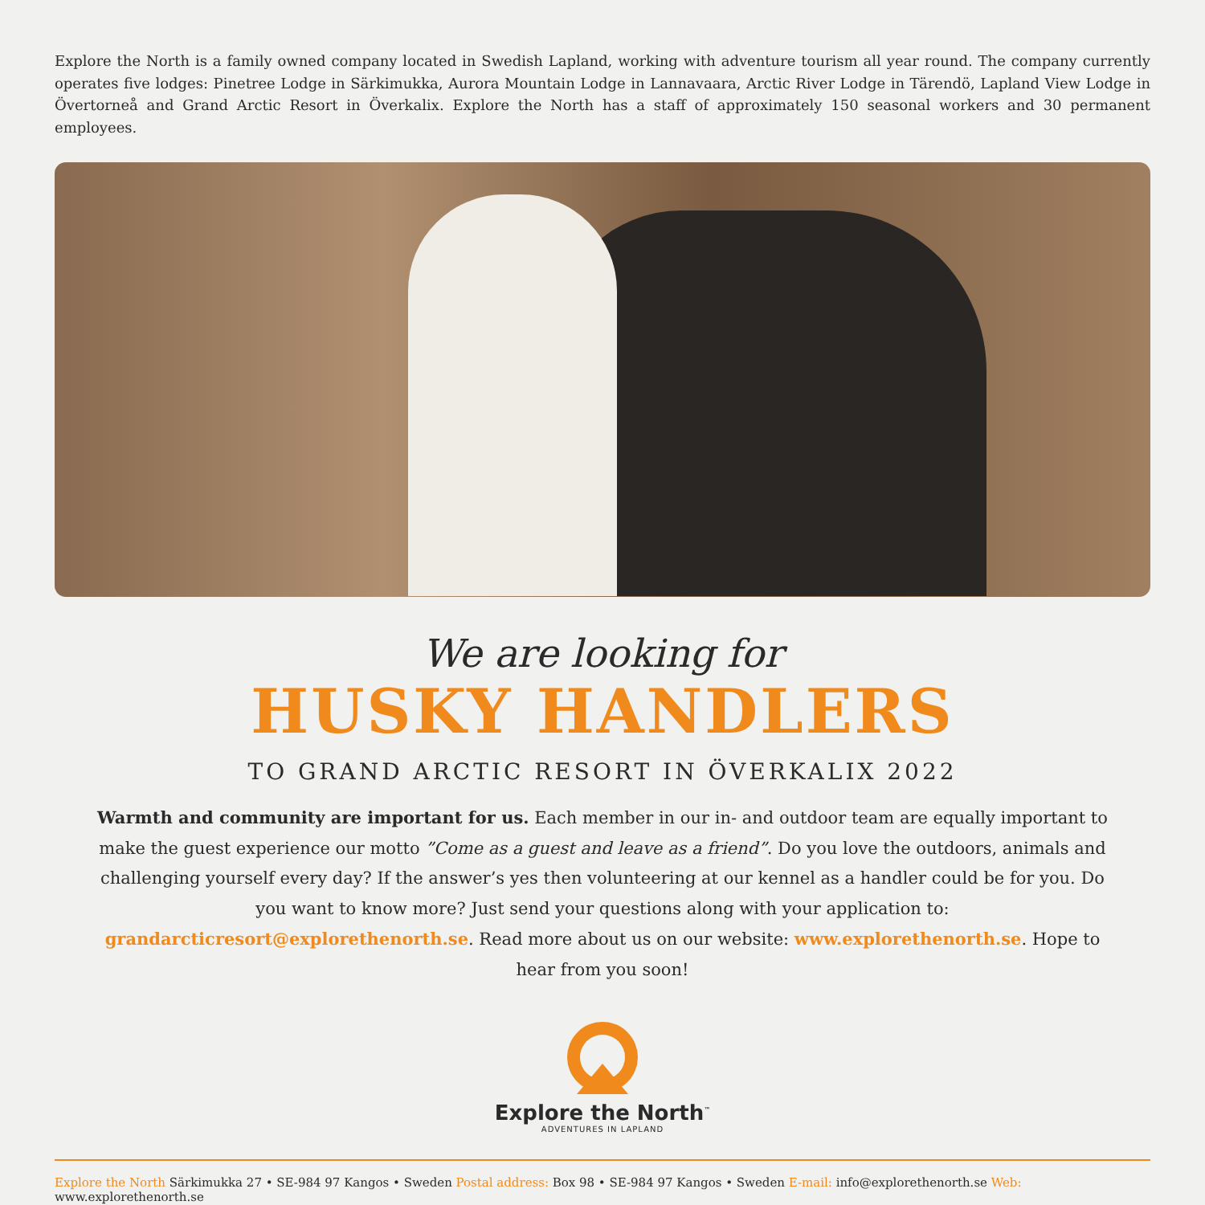Explore the North is a family owned company located in Swedish Lapland, working with adventure tourism all year round. The company currently operates five lodges: Pinetree Lodge in Särkimukka, Aurora Mountain Lodge in Lannavaara, Arctic River Lodge in Tärendö, Lapland View Lodge in Övertorneå and Grand Arctic Resort in Överkalix. Explore the North has a staff of approximately 150 seasonal workers and 30 permanent employees.
We are looking for
HUSKY HANDLERS
TO GRAND ARCTIC RESORT IN ÖVERKALIX 2022
Warmth and community are important for us. Each member in our in- and outdoor team are equally important to make the guest experience our motto ”Come as a guest and leave as a friend”. Do you love the outdoors, animals and challenging yourself every day? If the answer’s yes then volunteering at our kennel as a handler could be for you. Do you want to know more? Just send your questions along with your application to: grandarcticresort@explorethenorth.se. Read more about us on our website: www.explorethenorth.se. Hope to hear from you soon!
Explore the North<sup>™</sup>
ADVENTURES IN LAPLAND
Explore the North Särkimukka 27 • SE-984 97 Kangos • Sweden Postal address: Box 98 • SE-984 97 Kangos • Sweden E-mail: info@explorethenorth.se Web: www.explorethenorth.se